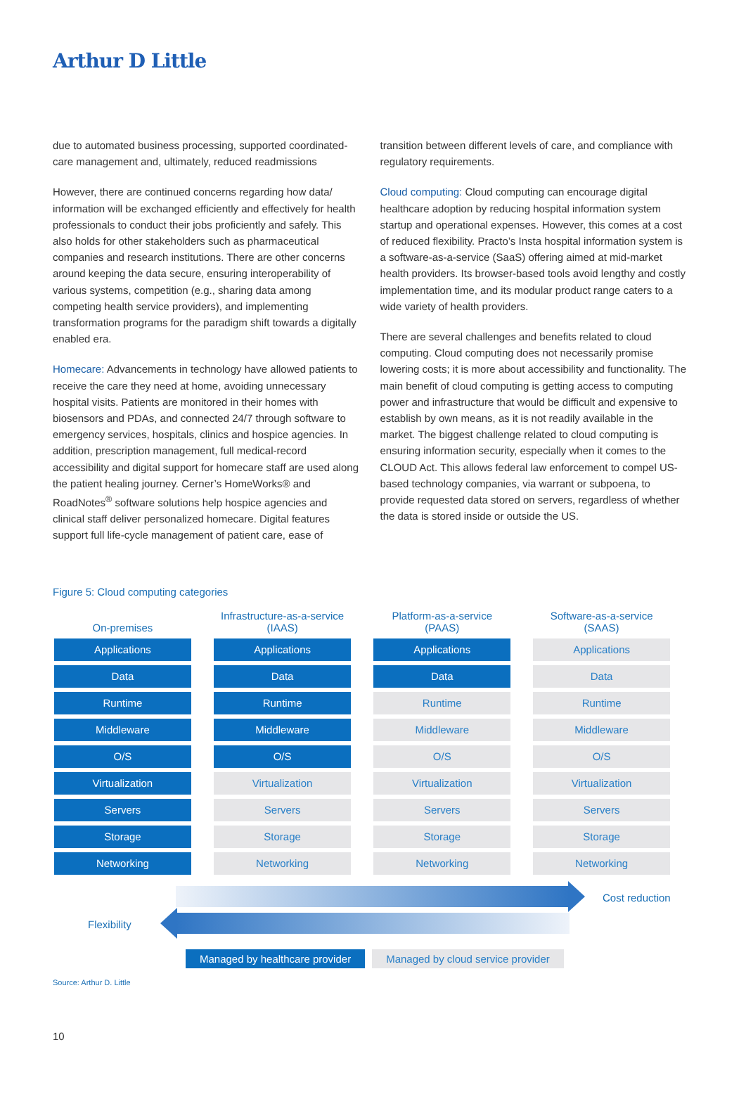Arthur D Little
due to automated business processing, supported coordinated-care management and, ultimately, reduced readmissions
However, there are continued concerns regarding how data/ information will be exchanged efficiently and effectively for health professionals to conduct their jobs proficiently and safely. This also holds for other stakeholders such as pharmaceutical companies and research institutions. There are other concerns around keeping the data secure, ensuring interoperability of various systems, competition (e.g., sharing data among competing health service providers), and implementing transformation programs for the paradigm shift towards a digitally enabled era.
Homecare: Advancements in technology have allowed patients to receive the care they need at home, avoiding unnecessary hospital visits. Patients are monitored in their homes with biosensors and PDAs, and connected 24/7 through software to emergency services, hospitals, clinics and hospice agencies. In addition, prescription management, full medical-record accessibility and digital support for homecare staff are used along the patient healing journey. Cerner’s HomeWorks® and RoadNotes<sup>®</sup> software solutions help hospice agencies and clinical staff deliver personalized homecare. Digital features support full life-cycle management of patient care, ease of
transition between different levels of care, and compliance with regulatory requirements.
Cloud computing: Cloud computing can encourage digital healthcare adoption by reducing hospital information system startup and operational expenses. However, this comes at a cost of reduced flexibility. Practo’s Insta hospital information system is a software-as-a-service (SaaS) offering aimed at mid-market health providers. Its browser-based tools avoid lengthy and costly implementation time, and its modular product range caters to a wide variety of health providers.
There are several challenges and benefits related to cloud computing. Cloud computing does not necessarily promise lowering costs; it is more about accessibility and functionality. The main benefit of cloud computing is getting access to computing power and infrastructure that would be difficult and expensive to establish by own means, as it is not readily available in the market. The biggest challenge related to cloud computing is ensuring information security, especially when it comes to the CLOUD Act. This allows federal law enforcement to compel US-based technology companies, via warrant or subpoena, to provide requested data stored on servers, regardless of whether the data is stored inside or outside the US.
Figure 5: Cloud computing categories
| On-premises | Infrastructure-as-a-service (IAAS) | Platform-as-a-service (PAAS) | Software-as-a-service (SAAS) |
| --- | --- | --- | --- |
| Applications | Applications | Applications | Applications |
| Data | Data | Data | Data |
| Runtime | Runtime | Runtime | Runtime |
| Middleware | Middleware | Middleware | Middleware |
| O/S | O/S | O/S | O/S |
| Virtualization | Virtualization | Virtualization | Virtualization |
| Servers | Servers | Servers | Servers |
| Storage | Storage | Storage | Storage |
| Networking | Networking | Networking | Networking |
Cost reduction
Flexibility
Managed by healthcare provider Managed by cloud service provider
Source: Arthur D. Little
10